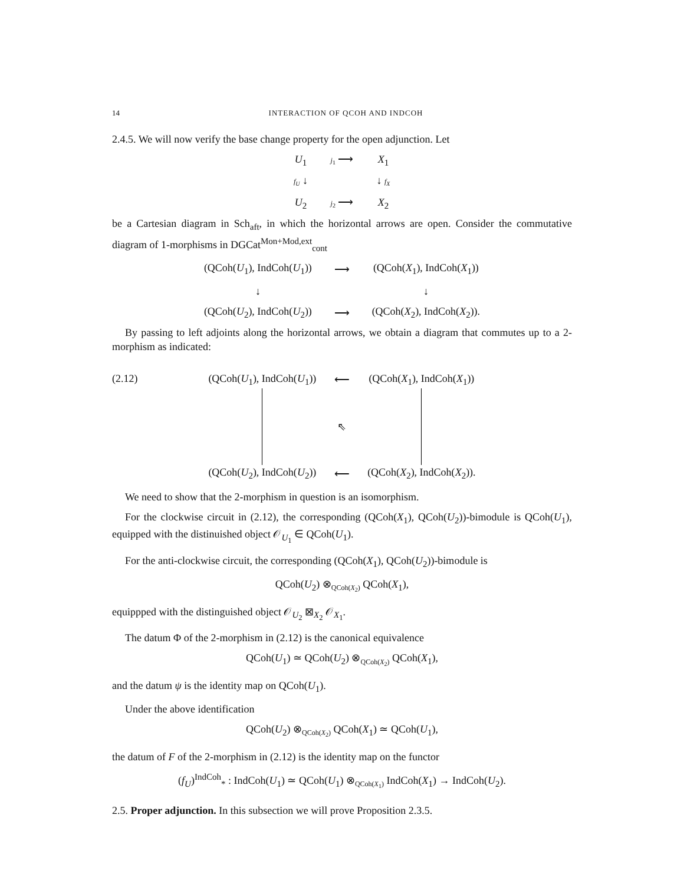14 INTERACTION OF QCOH AND INDCOH
2.4.5. We will now verify the base change property for the open adjunction. Let
U<sub>1</sub>
j<sub>1</sub> ⟶
X<sub>1</sub>
f<sub>U</sub> ↓
↓ f<sub>X</sub>
U<sub>2</sub>
j<sub>2</sub> ⟶
X<sub>2</sub>
be a Cartesian diagram in Sch<sub>aft</sub>, in which the horizontal arrows are open. Consider the commutative diagram of 1-morphisms in DGCat<sup>Mon+Mod,ext</sup><sub>cont</sub>
(QCoh(U<sub>1</sub>), IndCoh(U<sub>1</sub>))
⟶
(QCoh(X<sub>1</sub>), IndCoh(X<sub>1</sub>))
↓
↓
(QCoh(U<sub>2</sub>), IndCoh(U<sub>2</sub>))
⟶
(QCoh(X<sub>2</sub>), IndCoh(X<sub>2</sub>)).
By passing to left adjoints along the horizontal arrows, we obtain a diagram that commutes up to a 2-morphism as indicated:
(2.12) (QCoh(U<sub>1</sub>), IndCoh(U<sub>1</sub>))
⟵
(QCoh(X<sub>1</sub>), IndCoh(X<sub>1</sub>))
⇖
(QCoh(U<sub>2</sub>), IndCoh(U<sub>2</sub>))
⟵
(QCoh(X<sub>2</sub>), IndCoh(X<sub>2</sub>)).
We need to show that the 2-morphism in question is an isomorphism.
For the clockwise circuit in (2.12), the corresponding (QCoh(X<sub>1</sub>), QCoh(U<sub>2</sub>))-bimodule is QCoh(U<sub>1</sub>), equipped with the distinuished object 𝒪<sub>U<sub>1</sub></sub> ∈ QCoh(U<sub>1</sub>).
For the anti-clockwise circuit, the corresponding (QCoh(X<sub>1</sub>), QCoh(U<sub>2</sub>))-bimodule is
QCoh(U<sub>2</sub>) ⊗<sub>QCoh(X<sub>2</sub>)</sub> QCoh(X<sub>1</sub>),
equippped with the distinguished object 𝒪<sub>U<sub>2</sub></sub> ⊠<sub>X<sub>2</sub></sub> 𝒪<sub>X<sub>1</sub></sub>.
The datum Φ of the 2-morphism in (2.12) is the canonical equivalence
QCoh(U<sub>1</sub>) ≃ QCoh(U<sub>2</sub>) ⊗<sub>QCoh(X<sub>2</sub>)</sub> QCoh(X<sub>1</sub>),
and the datum ψ is the identity map on QCoh(U<sub>1</sub>).
Under the above identification
QCoh(U<sub>2</sub>) ⊗<sub>QCoh(X<sub>2</sub>)</sub> QCoh(X<sub>1</sub>) ≃ QCoh(U<sub>1</sub>),
the datum of F of the 2-morphism in (2.12) is the identity map on the functor
(f<sub>U</sub>)<sup>IndCoh</sup><sub>*</sub> : IndCoh(U<sub>1</sub>) ≃ QCoh(U<sub>1</sub>) ⊗<sub>QCoh(X<sub>1</sub>)</sub> IndCoh(X<sub>1</sub>) → IndCoh(U<sub>2</sub>).
2.5. Proper adjunction. In this subsection we will prove Proposition 2.3.5.